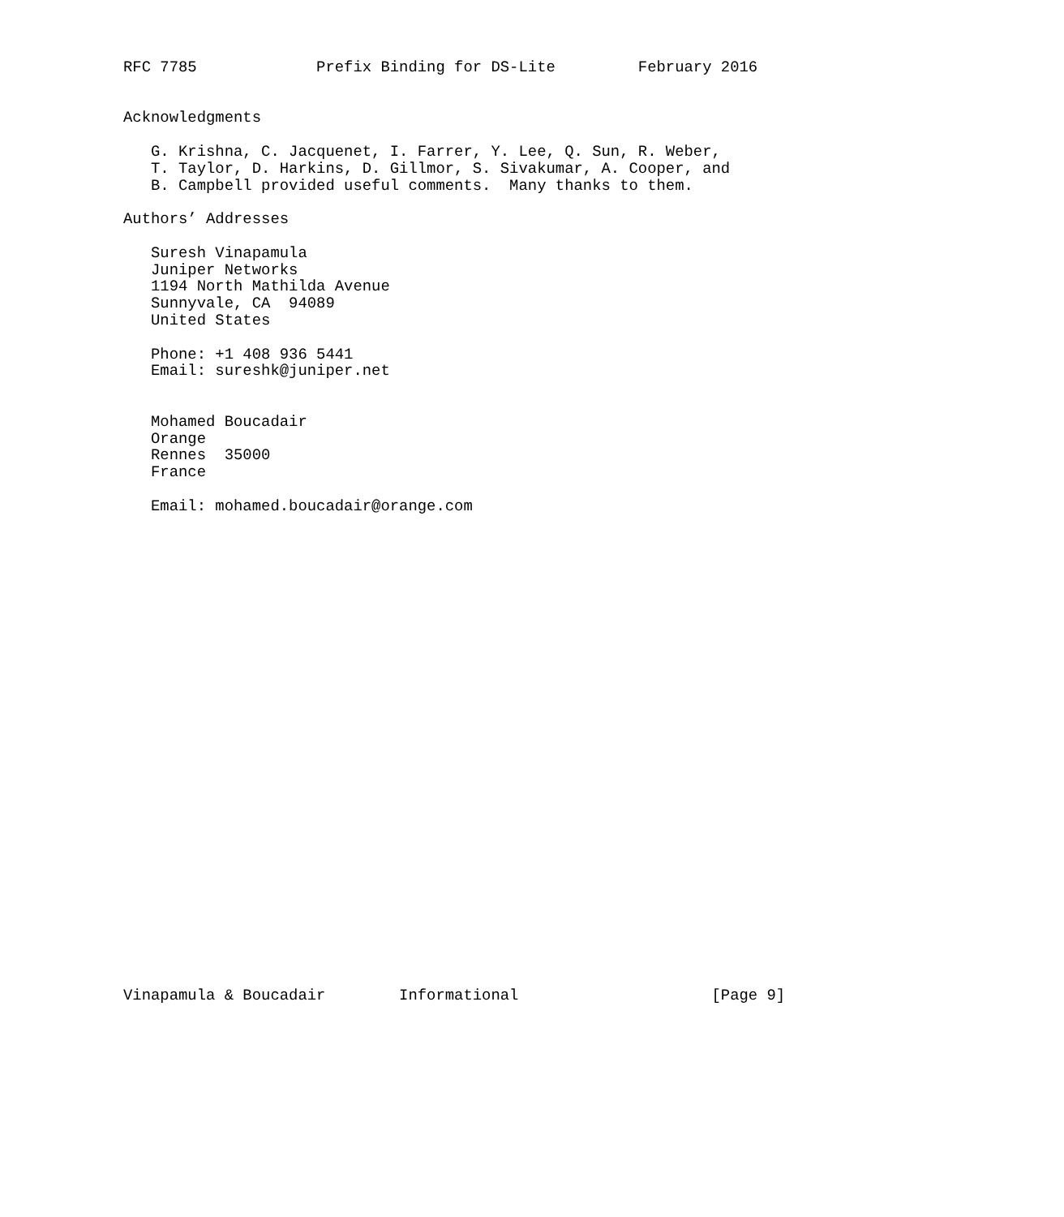RFC 7785             Prefix Binding for DS-Lite         February 2016


Acknowledgments

   G. Krishna, C. Jacquenet, I. Farrer, Y. Lee, Q. Sun, R. Weber,
   T. Taylor, D. Harkins, D. Gillmor, S. Sivakumar, A. Cooper, and
   B. Campbell provided useful comments.  Many thanks to them.

Authors’ Addresses

   Suresh Vinapamula
   Juniper Networks
   1194 North Mathilda Avenue
   Sunnyvale, CA  94089
   United States

   Phone: +1 408 936 5441
   Email: sureshk@juniper.net


   Mohamed Boucadair
   Orange
   Rennes  35000
   France

   Email: mohamed.boucadair@orange.com




























Vinapamula & Boucadair        Informational                     [Page 9]